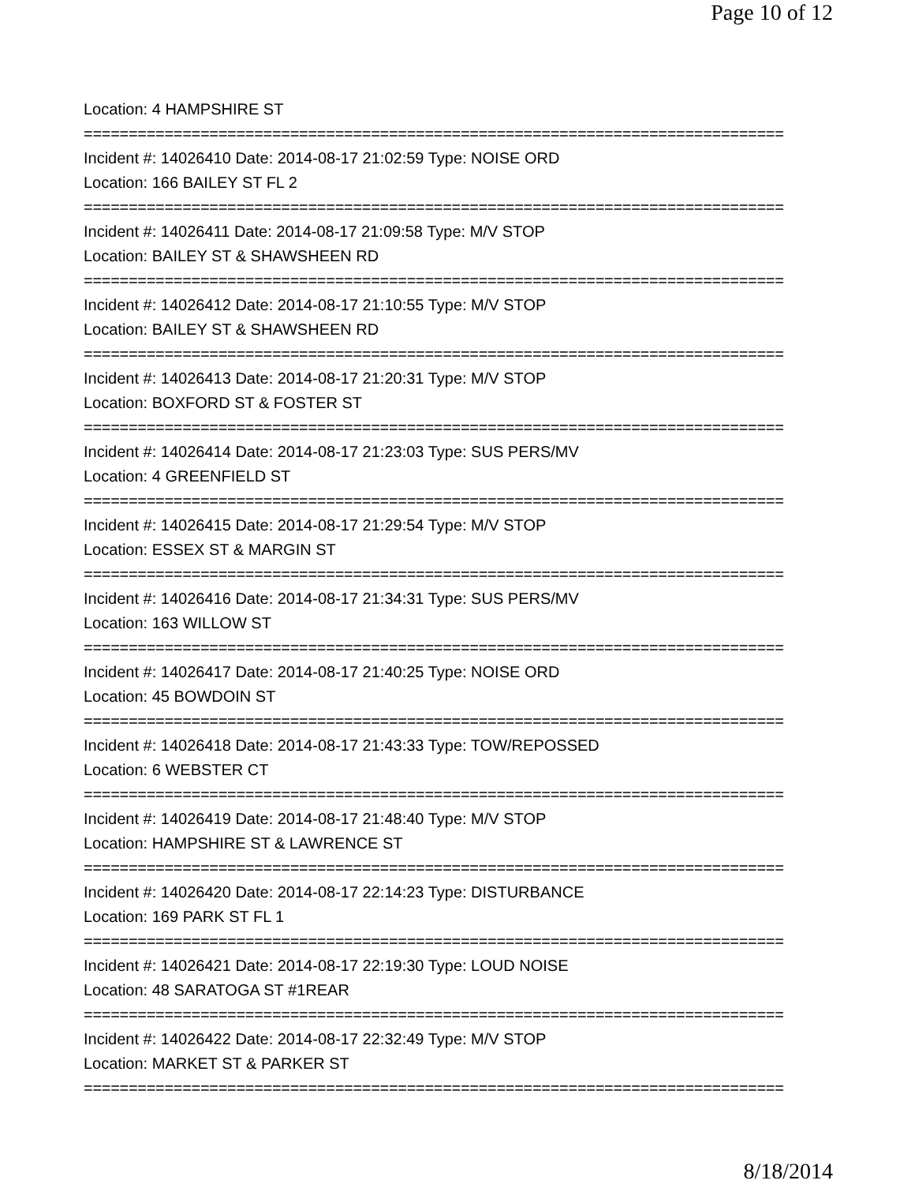Page 10 of 12
Location: 4 HAMPSHIRE ST
==============================================================================
Incident #: 14026410 Date: 2014-08-17 21:02:59 Type: NOISE ORD
Location: 166 BAILEY ST FL 2
==============================================================================
Incident #: 14026411 Date: 2014-08-17 21:09:58 Type: M/V STOP
Location: BAILEY ST & SHAWSHEEN RD
==============================================================================
Incident #: 14026412 Date: 2014-08-17 21:10:55 Type: M/V STOP
Location: BAILEY ST & SHAWSHEEN RD
==============================================================================
Incident #: 14026413 Date: 2014-08-17 21:20:31 Type: M/V STOP
Location: BOXFORD ST & FOSTER ST
==============================================================================
Incident #: 14026414 Date: 2014-08-17 21:23:03 Type: SUS PERS/MV
Location: 4 GREENFIELD ST
==============================================================================
Incident #: 14026415 Date: 2014-08-17 21:29:54 Type: M/V STOP
Location: ESSEX ST & MARGIN ST
==============================================================================
Incident #: 14026416 Date: 2014-08-17 21:34:31 Type: SUS PERS/MV
Location: 163 WILLOW ST
==============================================================================
Incident #: 14026417 Date: 2014-08-17 21:40:25 Type: NOISE ORD
Location: 45 BOWDOIN ST
==============================================================================
Incident #: 14026418 Date: 2014-08-17 21:43:33 Type: TOW/REPOSSED
Location: 6 WEBSTER CT
==============================================================================
Incident #: 14026419 Date: 2014-08-17 21:48:40 Type: M/V STOP
Location: HAMPSHIRE ST & LAWRENCE ST
==============================================================================
Incident #: 14026420 Date: 2014-08-17 22:14:23 Type: DISTURBANCE
Location: 169 PARK ST FL 1
==============================================================================
Incident #: 14026421 Date: 2014-08-17 22:19:30 Type: LOUD NOISE
Location: 48 SARATOGA ST #1REAR
==============================================================================
Incident #: 14026422 Date: 2014-08-17 22:32:49 Type: M/V STOP
Location: MARKET ST & PARKER ST
==============================================================================
8/18/2014